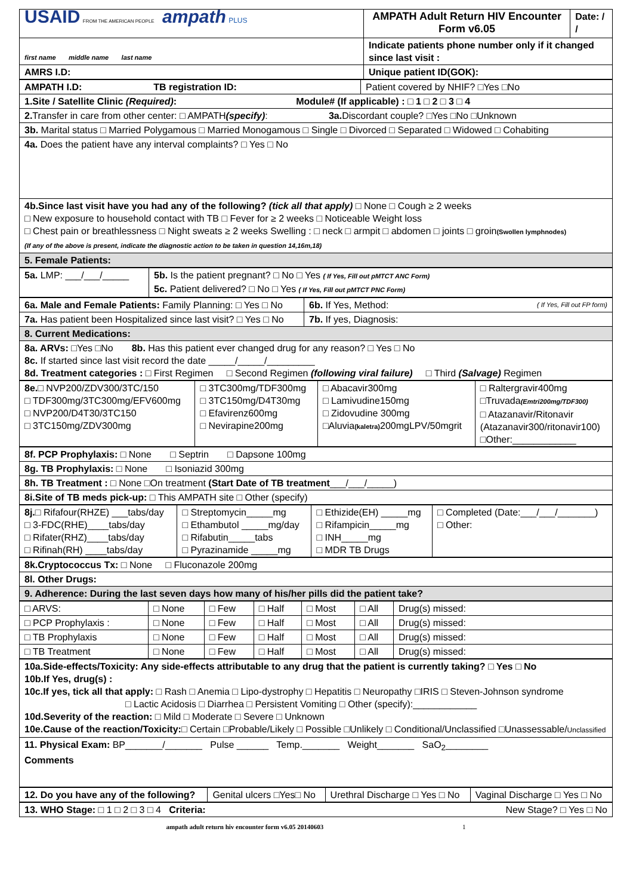| USAID FROM THE AMERICAN PEOPLE ampath PLUS | AMPATH Adult Return HIV Encounter Form v6.05 | Date: / / |
| first name middle name last name | Indicate patients phone number only if it changed since last visit : | |
| AMRS I.D: | Unique patient ID(GOK): | |
| AMPATH I.D: TB registration ID: | Patient covered by NHIF? □Yes □No |
| 1.Site / Satellite Clinic (Required) : Module# (If applicable) : □ 1 □ 2 □ 3 □ 4 | |
| 2. Transfer in care from other center: □ AMPATH (specify) : 3a. Discordant couple? □Yes □No □Unknown | |
| 3b. Marital status □ Married Polygamous □ Married Monogamous □ Single □ Divorced □ Separated □ Widowed □ Cohabiting | |
| 4a. Does the patient have any interval complaints? □ Yes □ No | |
| 4b.Since last visit have you had any of the following? (tick all that apply) □ None □ Cough ≥ 2 weeks □ New exposure to household contact with TB □ Fever for ≥ 2 weeks □ Noticeable Weight loss □ Chest pain or breathlessness □ Night sweats ≥ 2 weeks Swelling : □ neck □ armpit □ abdomen □ joints □ groin (Swollen lymphnodes) (If any of the above is present, indicate the diagnostic action to be taken in question 14,16m,18) | |
| 5. Female Patients: | |
| 5a. LMP: ___/___/_____ | 5b. Is the patient pregnant? □ No □ Yes ( If Yes, Fill out pMTCT ANC Form) 5c. Patient delivered? □ No □ Yes ( If Yes, Fill out pMTCT PNC Form) |
| 6a. Male and Female Patients: Family Planning: □ Yes □ No | 6b. If Yes, Method: ( If Yes, Fill out FP form) |
| 7a. Has patient been Hospitalized since last visit? □ Yes □ No | 7b. If yes, Diagnosis: |
| 8. Current Medications: | |
| 8a. ARVs: □Yes □No 8b. Has this patient ever changed drug for any reason? □ Yes □ No 8c. If started since last visit record the date _____/_____/_________ 8d. Treatment categories : □ First Regimen □ Second Regimen (following viral failure) □ Third (Salvage) Regimen | |
| 8e. □ NVP200/ZDV300/3TC/150 □ TDF300mg/3TC300mg/EFV600mg □ NVP200/D4T30/3TC150 □ 3TC150mg/ZDV300mg | □ 3TC300mg/TDF300mg □ 3TC150mg/D4T30mg □ Efavirenz600mg □ Nevirapine200mg | □ Abacavir300mg □ Lamivudine150mg □ Zidovudine 300mg □Aluvia (kaletra) 200mgLPV/50mgrit | □ Raltergravir400mg □Truvada (Emtri200mg/TDF300) □ Atazanavir/Ritonavir (Atazanavir300/ritonavir100) □Other:____________ |
| 8f. PCP Prophylaxis: □ None □ Septrin □ Dapsone 100mg |
| 8g. TB Prophylaxis: □ None □ Isoniazid 300mg |
| 8h. TB Treatment : □ None □On treatment (Start Date of TB treatment ___/___/_____) |
| 8i.Site of TB meds pick-up: □ This AMPATH site □ Other (specify) |
| 8j. □ Rifafour(RHZE) ___tabs/day □ 3-FDC(RHE)____tabs/day □ Rifater(RHZ)____tabs/day □ Rifinah(RH) ____tabs/day | □ Streptomycin_____mg □ Ethambutol _____mg/day □ Rifabutin_____tabs □ Pyrazinamide _____mg | □ Ethizide(EH) _____mg □ Rifampicin_____mg □ INH_____mg □ MDR TB Drugs | □ Completed (Date:___/___/_______) □ Other: |
| 8k.Cryptococcus Tx: □ None □ Fluconazole 200mg |
| 8l. Other Drugs: |
| 9. Adherence: During the last seven days how many of his/her pills did the patient take? |
| □ ARVS: | □ None | □ Few | □ Half | □ Most | □ All | Drug(s) missed: |
| □ PCP Prophylaxis : | □ None | □ Few | □ Half | □ Most | □ All | Drug(s) missed: |
| □ TB Prophylaxis | □ None | □ Few | □ Half | □ Most | □ All | Drug(s) missed: |
| □ TB Treatment | □ None | □ Few | □ Half | □ Most | □ All | Drug(s) missed: |
| 10a.Side-effects/Toxicity: Any side-effects attributable to any drug that the patient is currently taking? □ Yes □ No 10b.If Yes, drug(s) : 10c.If yes, tick all that apply: □ Rash □ Anemia □ Lipo-dystrophy □ Hepatitis □ Neuropathy □IRIS □ Steven-Johnson syndrome □ Lactic Acidosis □ Diarrhea □ Persistent Vomiting □ Other (specify):____________ 10d.Severity of the reaction: □ Mild □ Moderate □ Severe □ Unknown 10e.Cause of the reaction/Toxicity: □ Certain □Probable/Likely □ Possible □Unlikely □ Conditional/Unclassified □Unassessable/ Unclassified |
| 11. Physical Exam: BP_______/_______ Pulse ______ Temp._______ Weight_______ SaO<sub>2</sub>________ Comments |
| 12. Do you have any of the following? | Genital ulcers □Yes□ No | Urethral Discharge □ Yes □ No | Vaginal Discharge □ Yes □ No |
| 13. WHO Stage: □ 1 □ 2 □ 3 □ 4 Criteria: New Stage? □ Yes □ No |
ampath adult return hiv encounter form v6.05 20140603 1